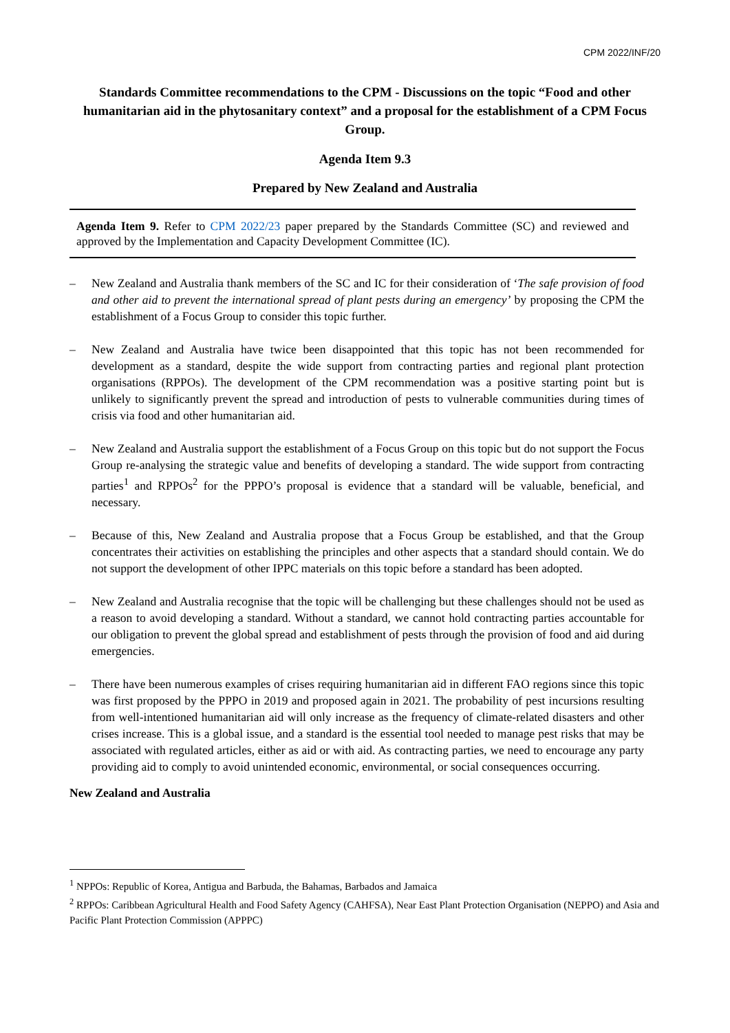CPM 2022/INF/20
Standards Committee recommendations to the CPM - Discussions on the topic “Food and other humanitarian aid in the phytosanitary context” and a proposal for the establishment of a CPM Focus Group.
Agenda Item 9.3
Prepared by New Zealand and Australia
Agenda Item 9. Refer to CPM 2022/23 paper prepared by the Standards Committee (SC) and reviewed and approved by the Implementation and Capacity Development Committee (IC).
– New Zealand and Australia thank members of the SC and IC for their consideration of ‘The safe provision of food and other aid to prevent the international spread of plant pests during an emergency’ by proposing the CPM the establishment of a Focus Group to consider this topic further.
– New Zealand and Australia have twice been disappointed that this topic has not been recommended for development as a standard, despite the wide support from contracting parties and regional plant protection organisations (RPPOs). The development of the CPM recommendation was a positive starting point but is unlikely to significantly prevent the spread and introduction of pests to vulnerable communities during times of crisis via food and other humanitarian aid.
– New Zealand and Australia support the establishment of a Focus Group on this topic but do not support the Focus Group re-analysing the strategic value and benefits of developing a standard. The wide support from contracting parties<sup>1</sup> and RPPOs<sup>2</sup> for the PPPO’s proposal is evidence that a standard will be valuable, beneficial, and necessary.
– Because of this, New Zealand and Australia propose that a Focus Group be established, and that the Group concentrates their activities on establishing the principles and other aspects that a standard should contain. We do not support the development of other IPPC materials on this topic before a standard has been adopted.
– New Zealand and Australia recognise that the topic will be challenging but these challenges should not be used as a reason to avoid developing a standard. Without a standard, we cannot hold contracting parties accountable for our obligation to prevent the global spread and establishment of pests through the provision of food and aid during emergencies.
– There have been numerous examples of crises requiring humanitarian aid in different FAO regions since this topic was first proposed by the PPPO in 2019 and proposed again in 2021. The probability of pest incursions resulting from well-intentioned humanitarian aid will only increase as the frequency of climate-related disasters and other crises increase. This is a global issue, and a standard is the essential tool needed to manage pest risks that may be associated with regulated articles, either as aid or with aid. As contracting parties, we need to encourage any party providing aid to comply to avoid unintended economic, environmental, or social consequences occurring.
New Zealand and Australia
<sup>1</sup> NPPOs: Republic of Korea, Antigua and Barbuda, the Bahamas, Barbados and Jamaica
<sup>2</sup> RPPOs: Caribbean Agricultural Health and Food Safety Agency (CAHFSA), Near East Plant Protection Organisation (NEPPO) and Asia and Pacific Plant Protection Commission (APPPC)